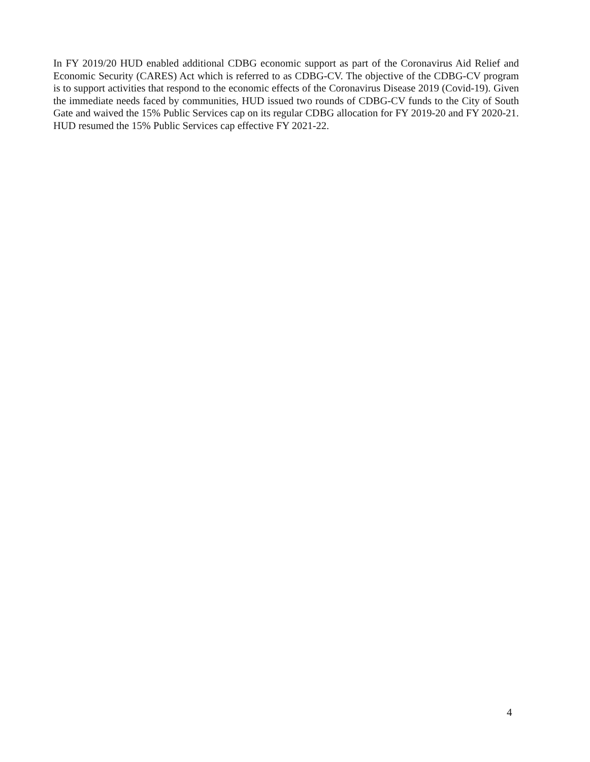In FY 2019/20 HUD enabled additional CDBG economic support as part of the Coronavirus Aid Relief and Economic Security (CARES) Act which is referred to as CDBG-CV. The objective of the CDBG-CV program is to support activities that respond to the economic effects of the Coronavirus Disease 2019 (Covid-19). Given the immediate needs faced by communities, HUD issued two rounds of CDBG-CV funds to the City of South Gate and waived the 15% Public Services cap on its regular CDBG allocation for FY 2019-20 and FY 2020-21. HUD resumed the 15% Public Services cap effective FY 2021-22.
4